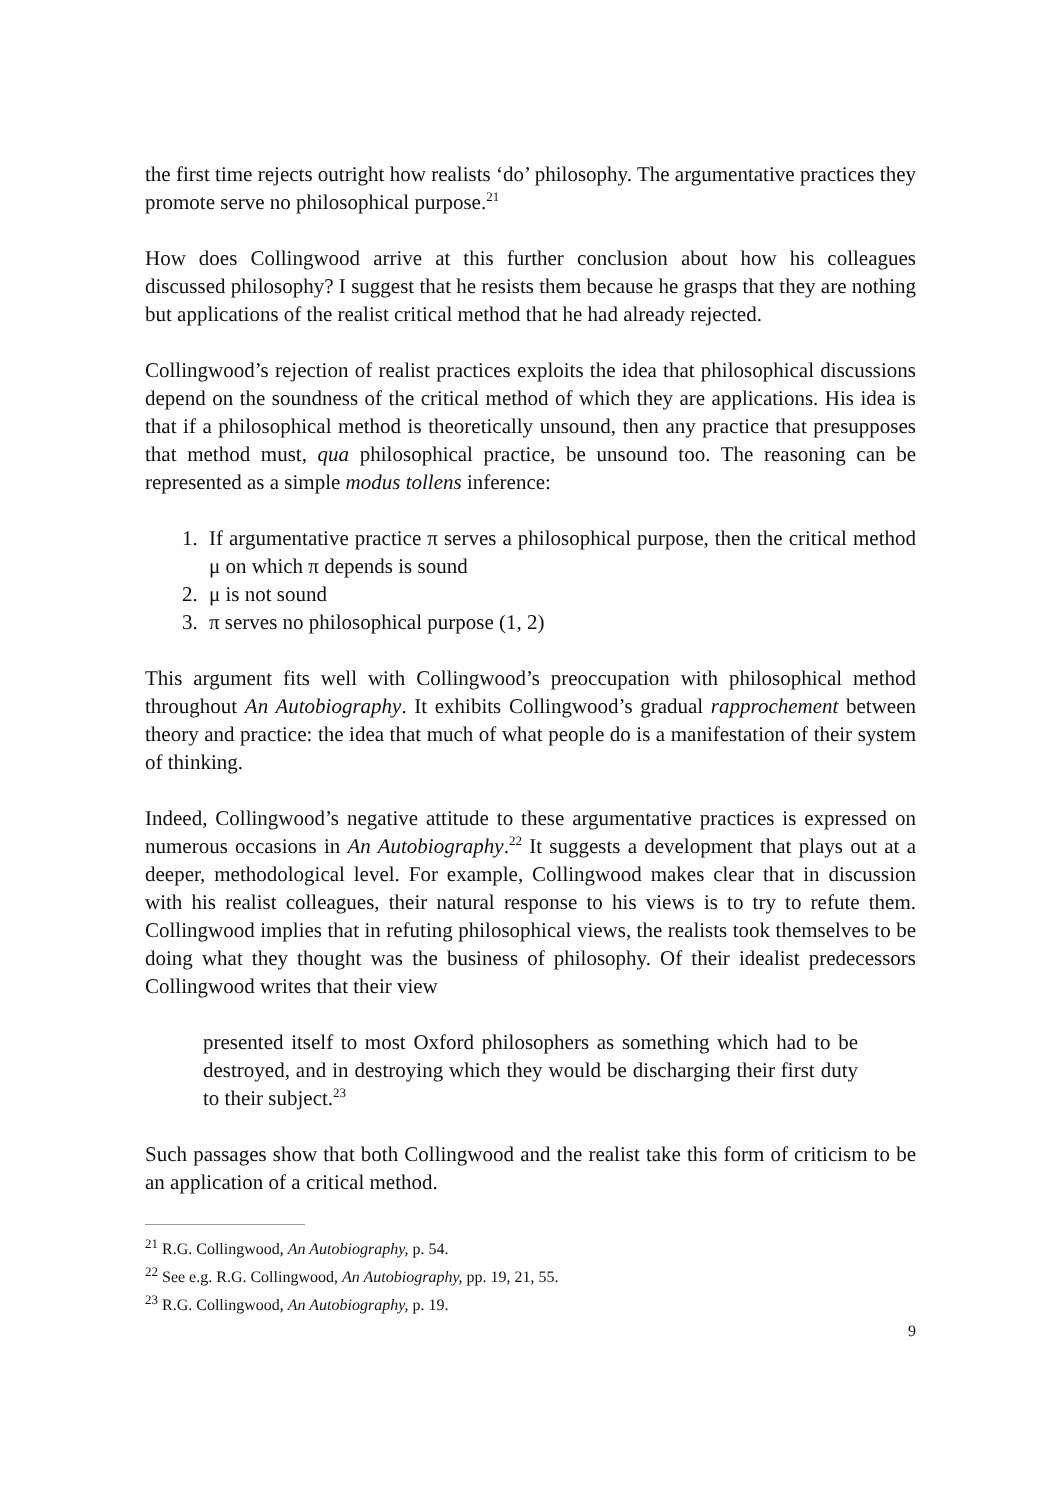the first time rejects outright how realists ‘do’ philosophy. The argumentative practices they promote serve no philosophical purpose.<sup>21</sup>
How does Collingwood arrive at this further conclusion about how his colleagues discussed philosophy? I suggest that he resists them because he grasps that they are nothing but applications of the realist critical method that he had already rejected.
Collingwood’s rejection of realist practices exploits the idea that philosophical discussions depend on the soundness of the critical method of which they are applications. His idea is that if a philosophical method is theoretically unsound, then any practice that presupposes that method must, qua philosophical practice, be unsound too. The reasoning can be represented as a simple modus tollens inference:
1. If argumentative practice π serves a philosophical purpose, then the critical method μ on which π depends is sound
2. μ is not sound
3. π serves no philosophical purpose (1, 2)
This argument fits well with Collingwood’s preoccupation with philosophical method throughout An Autobiography. It exhibits Collingwood’s gradual rapprochement between theory and practice: the idea that much of what people do is a manifestation of their system of thinking.
Indeed, Collingwood’s negative attitude to these argumentative practices is expressed on numerous occasions in An Autobiography.<sup>22</sup> It suggests a development that plays out at a deeper, methodological level. For example, Collingwood makes clear that in discussion with his realist colleagues, their natural response to his views is to try to refute them. Collingwood implies that in refuting philosophical views, the realists took themselves to be doing what they thought was the business of philosophy. Of their idealist predecessors Collingwood writes that their view
presented itself to most Oxford philosophers as something which had to be destroyed, and in destroying which they would be discharging their first duty to their subject.<sup>23</sup>
Such passages show that both Collingwood and the realist take this form of criticism to be an application of a critical method.
<sup>21</sup> R.G. Collingwood, An Autobiography, p. 54.
<sup>22</sup> See e.g. R.G. Collingwood, An Autobiography, pp. 19, 21, 55.
<sup>23</sup> R.G. Collingwood, An Autobiography, p. 19.
9